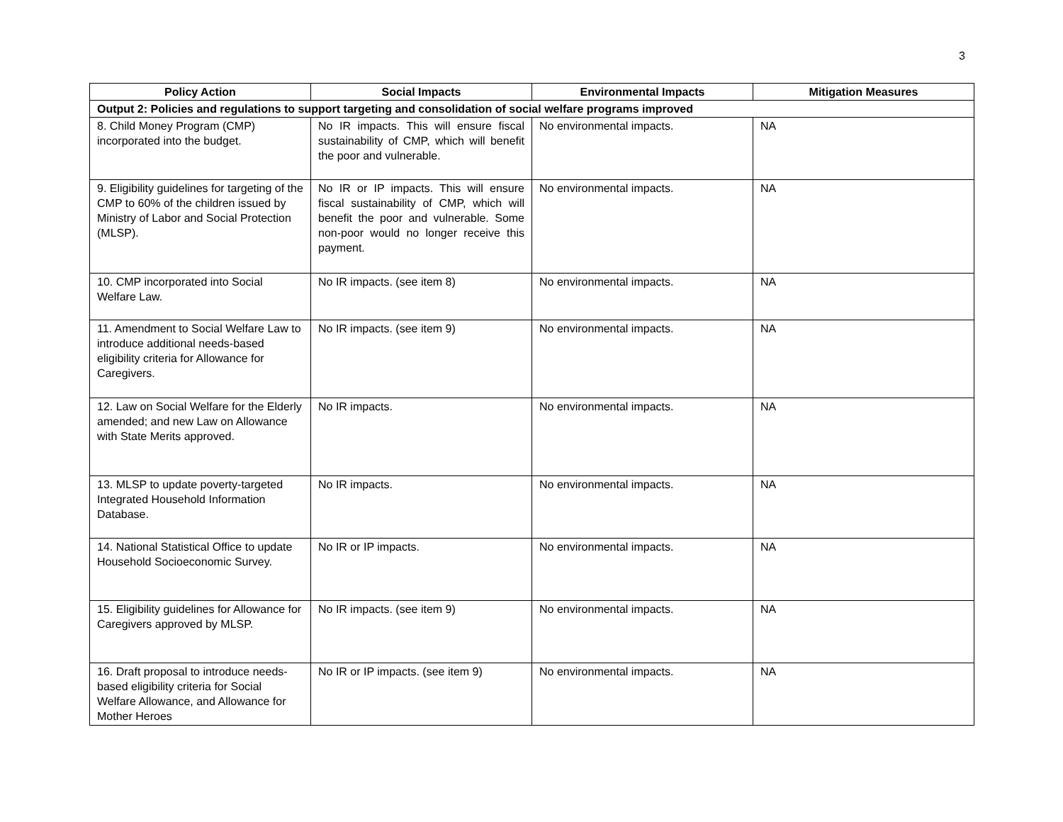3
| Policy Action | Social Impacts | Environmental Impacts | Mitigation Measures |
| --- | --- | --- | --- |
| Output 2: Policies and regulations to support targeting and consolidation of social welfare programs improved | | | |
| 8. Child Money Program (CMP) incorporated into the budget. | No IR impacts. This will ensure fiscal sustainability of CMP, which will benefit the poor and vulnerable. | No environmental impacts. | NA |
| 9. Eligibility guidelines for targeting of the CMP to 60% of the children issued by Ministry of Labor and Social Protection (MLSP). | No IR or IP impacts. This will ensure fiscal sustainability of CMP, which will benefit the poor and vulnerable. Some non-poor would no longer receive this payment. | No environmental impacts. | NA |
| 10. CMP incorporated into Social Welfare Law. | No IR impacts. (see item 8) | No environmental impacts. | NA |
| 11. Amendment to Social Welfare Law to introduce additional needs-based eligibility criteria for Allowance for Caregivers. | No IR impacts. (see item 9) | No environmental impacts. | NA |
| 12. Law on Social Welfare for the Elderly amended; and new Law on Allowance with State Merits approved. | No IR impacts. | No environmental impacts. | NA |
| 13. MLSP to update poverty-targeted Integrated Household Information Database. | No IR impacts. | No environmental impacts. | NA |
| 14. National Statistical Office to update Household Socioeconomic Survey. | No IR or IP impacts. | No environmental impacts. | NA |
| 15. Eligibility guidelines for Allowance for Caregivers approved by MLSP. | No IR impacts. (see item 9) | No environmental impacts. | NA |
| 16. Draft proposal to introduce needs-based eligibility criteria for Social Welfare Allowance, and Allowance for Mother Heroes | No IR or IP impacts. (see item 9) | No environmental impacts. | NA |